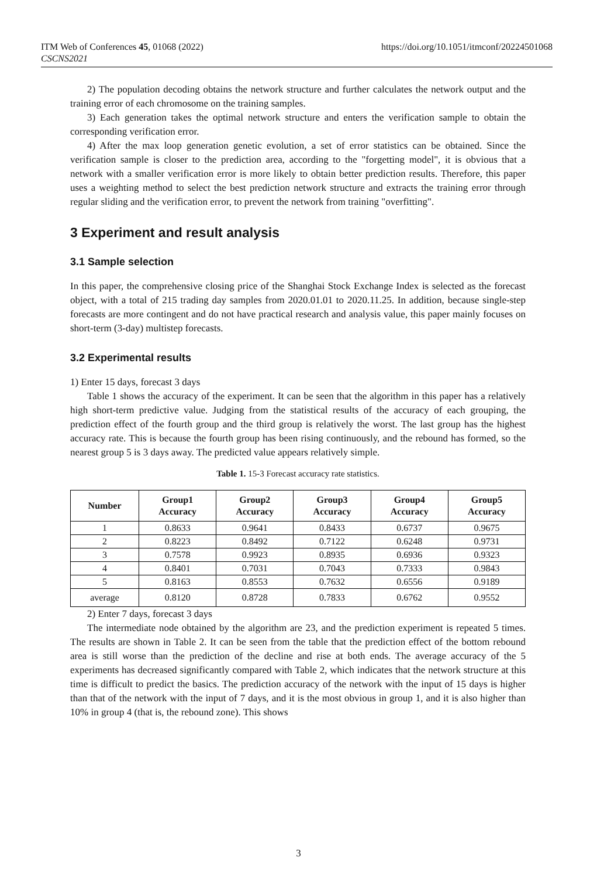ITM Web of Conferences 45, 01068 (2022)
CSCNS2021
https://doi.org/10.1051/itmconf/20224501068
2) The population decoding obtains the network structure and further calculates the network output and the training error of each chromosome on the training samples.
3) Each generation takes the optimal network structure and enters the verification sample to obtain the corresponding verification error.
4) After the max loop generation genetic evolution, a set of error statistics can be obtained. Since the verification sample is closer to the prediction area, according to the "forgetting model", it is obvious that a network with a smaller verification error is more likely to obtain better prediction results. Therefore, this paper uses a weighting method to select the best prediction network structure and extracts the training error through regular sliding and the verification error, to prevent the network from training "overfitting".
3 Experiment and result analysis
3.1 Sample selection
In this paper, the comprehensive closing price of the Shanghai Stock Exchange Index is selected as the forecast object, with a total of 215 trading day samples from 2020.01.01 to 2020.11.25. In addition, because single-step forecasts are more contingent and do not have practical research and analysis value, this paper mainly focuses on short-term (3-day) multistep forecasts.
3.2 Experimental results
1) Enter 15 days, forecast 3 days
Table 1 shows the accuracy of the experiment. It can be seen that the algorithm in this paper has a relatively high short-term predictive value. Judging from the statistical results of the accuracy of each grouping, the prediction effect of the fourth group and the third group is relatively the worst. The last group has the highest accuracy rate. This is because the fourth group has been rising continuously, and the rebound has formed, so the nearest group 5 is 3 days away. The predicted value appears relatively simple.
Table 1. 15-3 Forecast accuracy rate statistics.
| Number | Group1 Accuracy | Group2 Accuracy | Group3 Accuracy | Group4 Accuracy | Group5 Accuracy |
| --- | --- | --- | --- | --- | --- |
| 1 | 0.8633 | 0.9641 | 0.8433 | 0.6737 | 0.9675 |
| 2 | 0.8223 | 0.8492 | 0.7122 | 0.6248 | 0.9731 |
| 3 | 0.7578 | 0.9923 | 0.8935 | 0.6936 | 0.9323 |
| 4 | 0.8401 | 0.7031 | 0.7043 | 0.7333 | 0.9843 |
| 5 | 0.8163 | 0.8553 | 0.7632 | 0.6556 | 0.9189 |
| average | 0.8120 | 0.8728 | 0.7833 | 0.6762 | 0.9552 |
2) Enter 7 days, forecast 3 days
The intermediate node obtained by the algorithm are 23, and the prediction experiment is repeated 5 times. The results are shown in Table 2. It can be seen from the table that the prediction effect of the bottom rebound area is still worse than the prediction of the decline and rise at both ends. The average accuracy of the 5 experiments has decreased significantly compared with Table 2, which indicates that the network structure at this time is difficult to predict the basics. The prediction accuracy of the network with the input of 15 days is higher than that of the network with the input of 7 days, and it is the most obvious in group 1, and it is also higher than 10% in group 4 (that is, the rebound zone). This shows
3